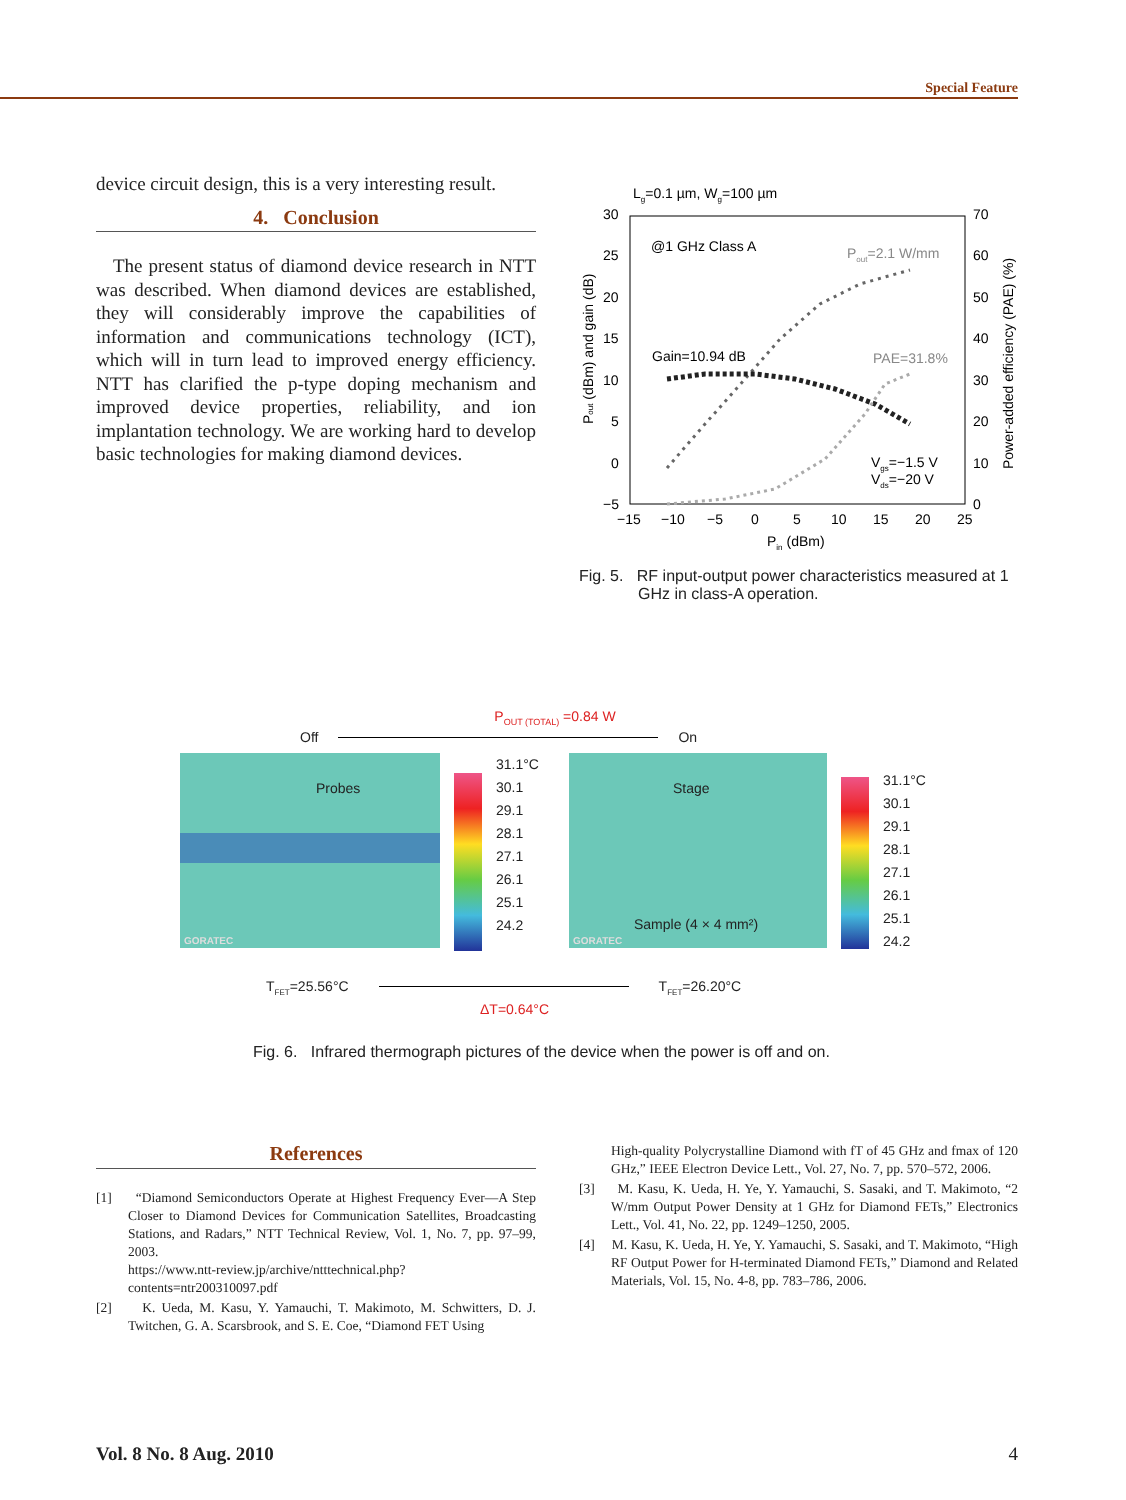Special Feature
device circuit design, this is a very interesting result.
4. Conclusion
The present status of diamond device research in NTT was described. When diamond devices are established, they will considerably improve the capabilities of information and communications technology (ICT), which will in turn lead to improved energy efficiency. NTT has clarified the p-type doping mechanism and improved device properties, reliability, and ion implantation technology. We are working hard to develop basic technologies for making diamond devices.
Lg=0.1 µm, Wg=100 µm
30
25
20
15
10
5
0
−5
70
60
50
40
30
20
10
0
−15
−10
−5
0
5
10
15
20
25
Pin (dBm)
@1 GHz Class A
Pout=2.1 W/mm
Gain=10.94 dB
PAE=31.8%
Vgs=−1.5 V
Vds=−20 V
Pout (dBm) and gain (dB)
Power-added efficiency (PAE) (%)
Fig. 5. RF input-output power characteristics measured at 1 GHz in class-A operation.
P<sub>OUT (TOTAL)</sub> =0.84 W
Off On
Probes
GORATEC
31.1°C
30.1
29.1
28.1
27.1
26.1
25.1
24.2
Stage
Sample (4 × 4 mm²)
GORATEC
31.1°C
30.1
29.1
28.1
27.1
26.1
25.1
24.2
T<sub>FET</sub>=25.56°C T<sub>FET</sub>=26.20°C
ΔT=0.64°C
Fig. 6. Infrared thermograph pictures of the device when the power is off and on.
References
[1] “Diamond Semiconductors Operate at Highest Frequency Ever—A Step Closer to Diamond Devices for Communication Satellites, Broadcasting Stations, and Radars,” NTT Technical Review, Vol. 1, No. 7, pp. 97–99, 2003.
https://www.ntt-review.jp/archive/ntttechnical.php?contents=ntr200310097.pdf
[2] K. Ueda, M. Kasu, Y. Yamauchi, T. Makimoto, M. Schwitters, D. J. Twitchen, G. A. Scarsbrook, and S. E. Coe, “Diamond FET Using
High-quality Polycrystalline Diamond with fT of 45 GHz and fmax of 120 GHz,” IEEE Electron Device Lett., Vol. 27, No. 7, pp. 570–572, 2006.
[3] M. Kasu, K. Ueda, H. Ye, Y. Yamauchi, S. Sasaki, and T. Makimoto, “2 W/mm Output Power Density at 1 GHz for Diamond FETs,” Electronics Lett., Vol. 41, No. 22, pp. 1249–1250, 2005.
[4] M. Kasu, K. Ueda, H. Ye, Y. Yamauchi, S. Sasaki, and T. Makimoto, “High RF Output Power for H-terminated Diamond FETs,” Diamond and Related Materials, Vol. 15, No. 4-8, pp. 783–786, 2006.
Vol. 8 No. 8 Aug. 2010 4